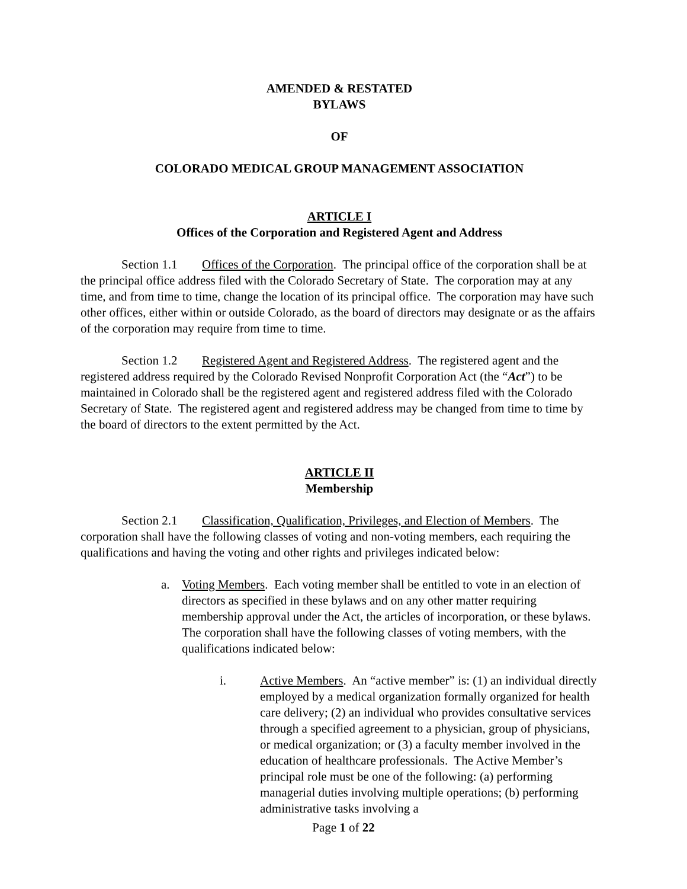AMENDED & RESTATED
BYLAWS
OF
COLORADO MEDICAL GROUP MANAGEMENT ASSOCIATION
ARTICLE I
Offices of the Corporation and Registered Agent and Address
Section 1.1 Offices of the Corporation. The principal office of the corporation shall be at the principal office address filed with the Colorado Secretary of State. The corporation may at any time, and from time to time, change the location of its principal office. The corporation may have such other offices, either within or outside Colorado, as the board of directors may designate or as the affairs of the corporation may require from time to time.
Section 1.2 Registered Agent and Registered Address. The registered agent and the registered address required by the Colorado Revised Nonprofit Corporation Act (the “Act”) to be maintained in Colorado shall be the registered agent and registered address filed with the Colorado Secretary of State. The registered agent and registered address may be changed from time to time by the board of directors to the extent permitted by the Act.
ARTICLE II
Membership
Section 2.1 Classification, Qualification, Privileges, and Election of Members. The corporation shall have the following classes of voting and non-voting members, each requiring the qualifications and having the voting and other rights and privileges indicated below:
a. Voting Members. Each voting member shall be entitled to vote in an election of directors as specified in these bylaws and on any other matter requiring membership approval under the Act, the articles of incorporation, or these bylaws. The corporation shall have the following classes of voting members, with the qualifications indicated below:
i. Active Members. An “active member” is: (1) an individual directly employed by a medical organization formally organized for health care delivery; (2) an individual who provides consultative services through a specified agreement to a physician, group of physicians, or medical organization; or (3) a faculty member involved in the education of healthcare professionals. The Active Member’s principal role must be one of the following: (a) performing managerial duties involving multiple operations; (b) performing administrative tasks involving a
Page 1 of 22